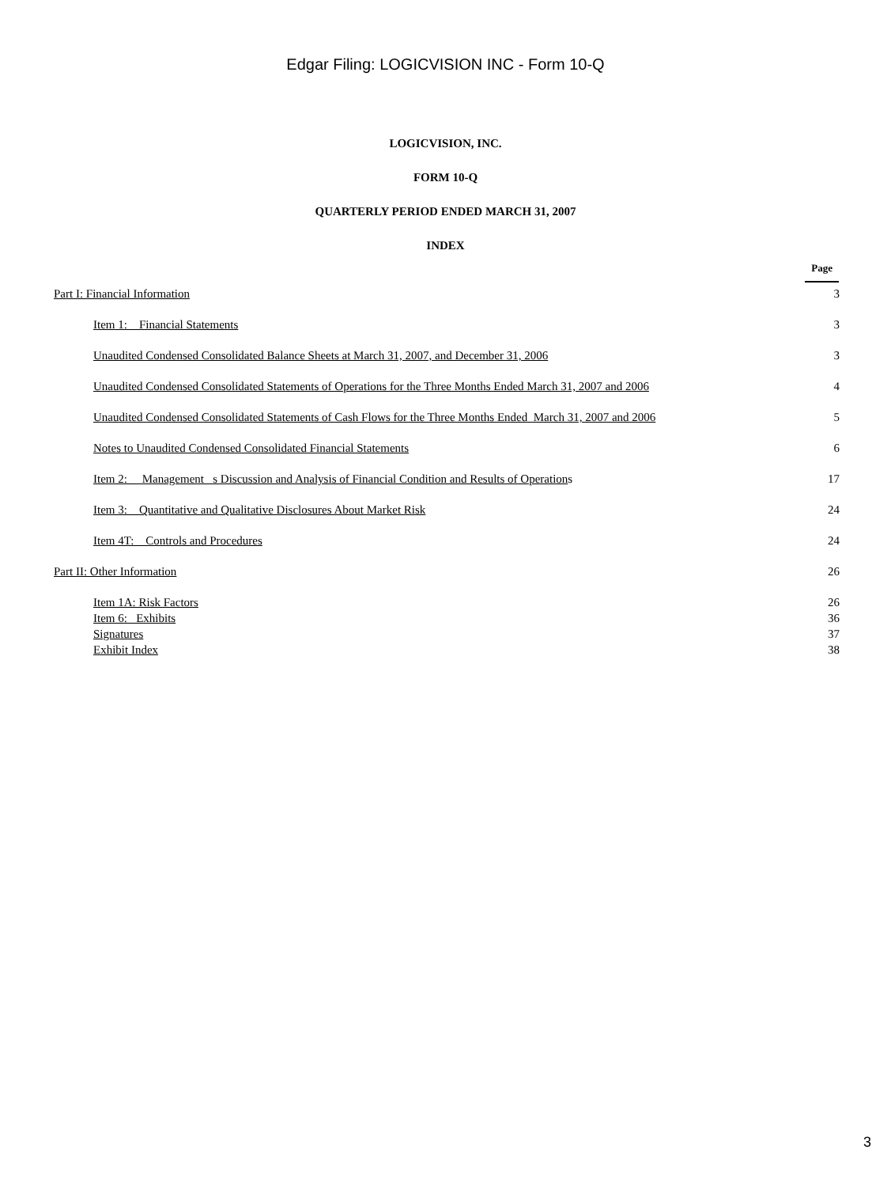Edgar Filing: LOGICVISION INC - Form 10-Q
LOGICVISION, INC.
FORM 10-Q
QUARTERLY PERIOD ENDED MARCH 31, 2007
INDEX
| | Page |
| --- | --- |
| Part I: Financial Information | 3 |
| Item 1: Financial Statements | 3 |
| Unaudited Condensed Consolidated Balance Sheets at March 31, 2007, and December 31, 2006 | 3 |
| Unaudited Condensed Consolidated Statements of Operations for the Three Months Ended March 31, 2007 and 2006 | 4 |
| Unaudited Condensed Consolidated Statements of Cash Flows for the Three Months Ended March 31, 2007 and 2006 | 5 |
| Notes to Unaudited Condensed Consolidated Financial Statements | 6 |
| Item 2: Management s Discussion and Analysis of Financial Condition and Results of Operation s | 17 |
| Item 3: Quantitative and Qualitative Disclosures About Market Risk | 24 |
| Item 4T: Controls and Procedures | 24 |
| Part II: Other Information | 26 |
| Item 1A: Risk Factors | 26 |
| Item 6: Exhibits | 36 |
| Signatures | 37 |
| Exhibit Index | 38 |
3